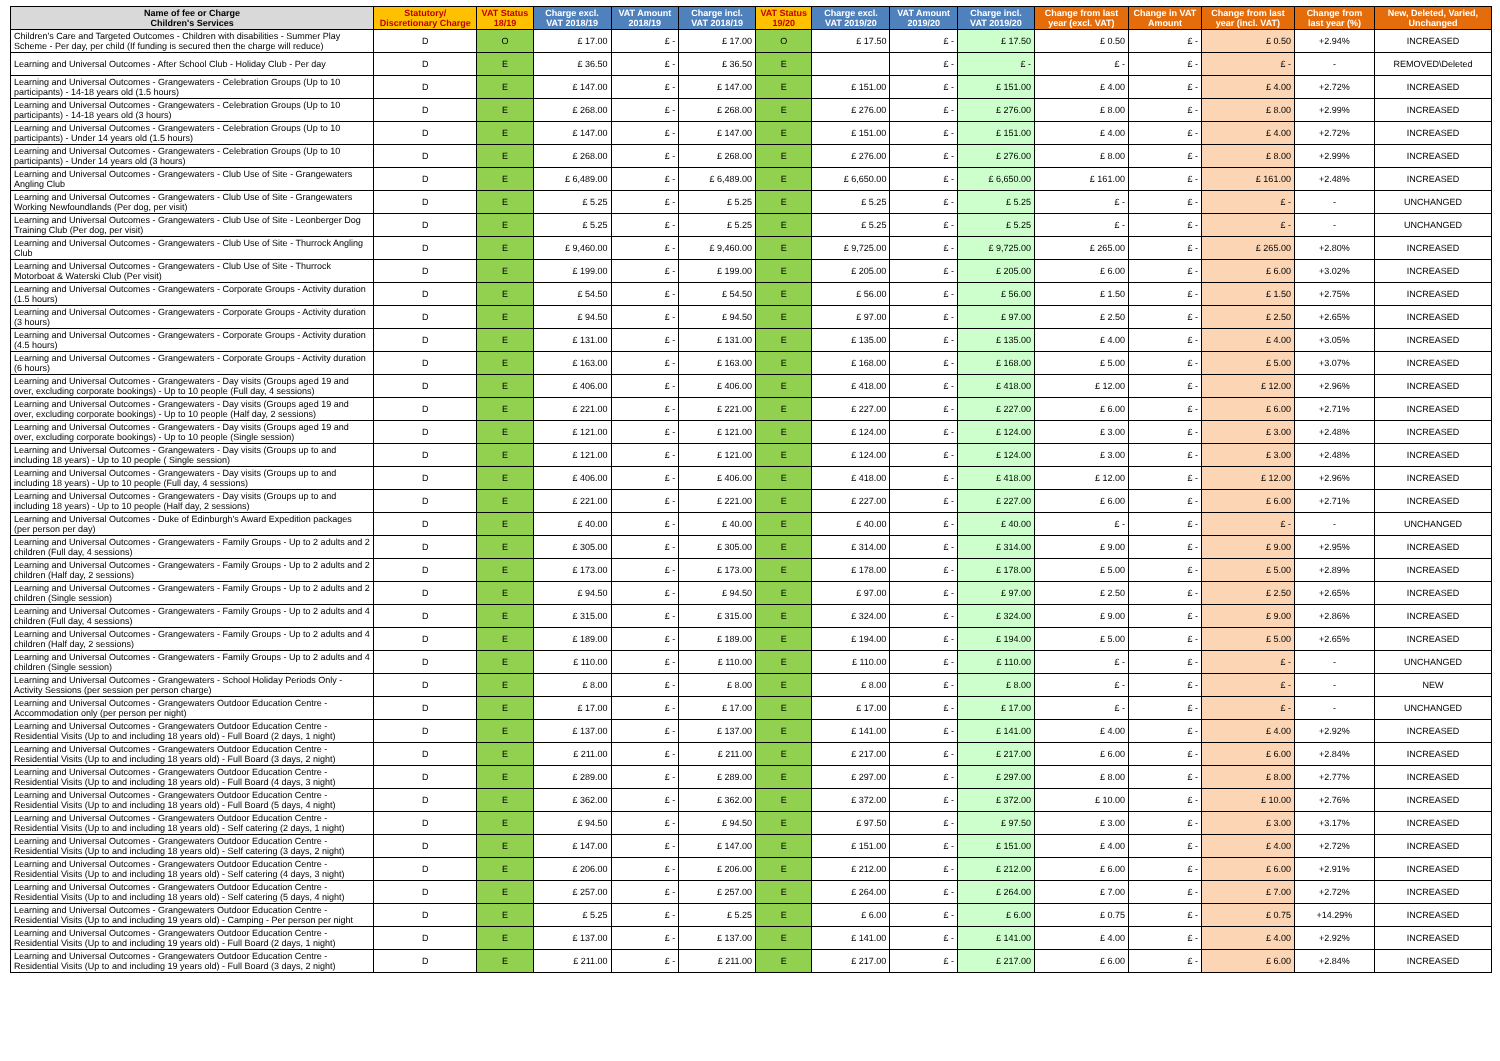| Name of fee or Charge Children's Services | Statutory/ Discretionary Charge | VAT Status 18/19 | Charge excl. VAT 2018/19 | VAT Amount 2018/19 | Charge incl. VAT 2018/19 | VAT Status 19/20 | Charge excl. VAT 2019/20 | VAT Amount 2019/20 | Charge incl. VAT 2019/20 | Change from last year (excl. VAT) | Change in VAT Amount | Change from last year (incl. VAT) | Change from last year (%) | New, Deleted, Varied, Unchanged |
| --- | --- | --- | --- | --- | --- | --- | --- | --- | --- | --- | --- | --- | --- | --- |
| Children's Care and Targeted Outcomes - Children with disabilities - Summer Play Scheme - Per day, per child (If funding is secured then the charge will reduce) | D | O | £ 17.00 | £ - | £ 17.00 | O | £ 17.50 | £ - | £ 17.50 | £ 0.50 | £ - | £ 0.50 | +2.94% | INCREASED |
| Learning and Universal Outcomes - After School Club - Holiday Club - Per day | D | E | £ 36.50 | £ - | £ 36.50 | E | | £ - | £ - | £ - | £ - | £ - | - | REMOVED\Deleted |
| Learning and Universal Outcomes - Grangewaters - Celebration Groups (Up to 10 participants) - 14-18 years old (1.5 hours) | D | E | £ 147.00 | £ - | £ 147.00 | E | £ 151.00 | £ - | £ 151.00 | £ 4.00 | £ - | £ 4.00 | +2.72% | INCREASED |
| Learning and Universal Outcomes - Grangewaters - Celebration Groups (Up to 10 participants) - 14-18 years old (3 hours) | D | E | £ 268.00 | £ - | £ 268.00 | E | £ 276.00 | £ - | £ 276.00 | £ 8.00 | £ - | £ 8.00 | +2.99% | INCREASED |
| Learning and Universal Outcomes - Grangewaters - Celebration Groups (Up to 10 participants) - Under 14 years old (1.5 hours) | D | E | £ 147.00 | £ - | £ 147.00 | E | £ 151.00 | £ - | £ 151.00 | £ 4.00 | £ - | £ 4.00 | +2.72% | INCREASED |
| Learning and Universal Outcomes - Grangewaters - Celebration Groups (Up to 10 participants) - Under 14 years old (3 hours) | D | E | £ 268.00 | £ - | £ 268.00 | E | £ 276.00 | £ - | £ 276.00 | £ 8.00 | £ - | £ 8.00 | +2.99% | INCREASED |
| Learning and Universal Outcomes - Grangewaters - Club Use of Site - Grangewaters Angling Club | D | E | £ 6,489.00 | £ - | £ 6,489.00 | E | £ 6,650.00 | £ - | £ 6,650.00 | £ 161.00 | £ - | £ 161.00 | +2.48% | INCREASED |
| Learning and Universal Outcomes - Grangewaters - Club Use of Site - Grangewaters Working Newfoundlands (Per dog, per visit) | D | E | £ 5.25 | £ - | £ 5.25 | E | £ 5.25 | £ - | £ 5.25 | £ - | £ - | £ - | - | UNCHANGED |
| Learning and Universal Outcomes - Grangewaters - Club Use of Site - Leonberger Dog Training Club (Per dog, per visit) | D | E | £ 5.25 | £ - | £ 5.25 | E | £ 5.25 | £ - | £ 5.25 | £ - | £ - | £ - | - | UNCHANGED |
| Learning and Universal Outcomes - Grangewaters - Club Use of Site - Thurrock Angling Club | D | E | £ 9,460.00 | £ - | £ 9,460.00 | E | £ 9,725.00 | £ - | £ 9,725.00 | £ 265.00 | £ - | £ 265.00 | +2.80% | INCREASED |
| Learning and Universal Outcomes - Grangewaters - Club Use of Site - Thurrock Motorboat & Waterski Club (Per visit) | D | E | £ 199.00 | £ - | £ 199.00 | E | £ 205.00 | £ - | £ 205.00 | £ 6.00 | £ - | £ 6.00 | +3.02% | INCREASED |
| Learning and Universal Outcomes - Grangewaters - Corporate Groups - Activity duration (1.5 hours) | D | E | £ 54.50 | £ - | £ 54.50 | E | £ 56.00 | £ - | £ 56.00 | £ 1.50 | £ - | £ 1.50 | +2.75% | INCREASED |
| Learning and Universal Outcomes - Grangewaters - Corporate Groups - Activity duration (3 hours) | D | E | £ 94.50 | £ - | £ 94.50 | E | £ 97.00 | £ - | £ 97.00 | £ 2.50 | £ - | £ 2.50 | +2.65% | INCREASED |
| Learning and Universal Outcomes - Grangewaters - Corporate Groups - Activity duration (4.5 hours) | D | E | £ 131.00 | £ - | £ 131.00 | E | £ 135.00 | £ - | £ 135.00 | £ 4.00 | £ - | £ 4.00 | +3.05% | INCREASED |
| Learning and Universal Outcomes - Grangewaters - Corporate Groups - Activity duration (6 hours) | D | E | £ 163.00 | £ - | £ 163.00 | E | £ 168.00 | £ - | £ 168.00 | £ 5.00 | £ - | £ 5.00 | +3.07% | INCREASED |
| Learning and Universal Outcomes - Grangewaters - Day visits (Groups aged 19 and over, excluding corporate bookings) - Up to 10 people (Full day, 4 sessions) | D | E | £ 406.00 | £ - | £ 406.00 | E | £ 418.00 | £ - | £ 418.00 | £ 12.00 | £ - | £ 12.00 | +2.96% | INCREASED |
| Learning and Universal Outcomes - Grangewaters - Day visits (Groups aged 19 and over, excluding corporate bookings) - Up to 10 people (Half day, 2 sessions) | D | E | £ 221.00 | £ - | £ 221.00 | E | £ 227.00 | £ - | £ 227.00 | £ 6.00 | £ - | £ 6.00 | +2.71% | INCREASED |
| Learning and Universal Outcomes - Grangewaters - Day visits (Groups aged 19 and over, excluding corporate bookings) - Up to 10 people (Single session) | D | E | £ 121.00 | £ - | £ 121.00 | E | £ 124.00 | £ - | £ 124.00 | £ 3.00 | £ - | £ 3.00 | +2.48% | INCREASED |
| Learning and Universal Outcomes - Grangewaters - Day visits (Groups up to and including 18 years) - Up to 10 people ( Single session) | D | E | £ 121.00 | £ - | £ 121.00 | E | £ 124.00 | £ - | £ 124.00 | £ 3.00 | £ - | £ 3.00 | +2.48% | INCREASED |
| Learning and Universal Outcomes - Grangewaters - Day visits (Groups up to and including 18 years) - Up to 10 people (Full day, 4 sessions) | D | E | £ 406.00 | £ - | £ 406.00 | E | £ 418.00 | £ - | £ 418.00 | £ 12.00 | £ - | £ 12.00 | +2.96% | INCREASED |
| Learning and Universal Outcomes - Grangewaters - Day visits (Groups up to and including 18 years) - Up to 10 people (Half day, 2 sessions) | D | E | £ 221.00 | £ - | £ 221.00 | E | £ 227.00 | £ - | £ 227.00 | £ 6.00 | £ - | £ 6.00 | +2.71% | INCREASED |
| Learning and Universal Outcomes - Duke of Edinburgh's Award Expedition packages (per person per day) | D | E | £ 40.00 | £ - | £ 40.00 | E | £ 40.00 | £ - | £ 40.00 | £ - | £ - | £ - | - | UNCHANGED |
| Learning and Universal Outcomes - Grangewaters - Family Groups - Up to 2 adults and 2 children (Full day, 4 sessions) | D | E | £ 305.00 | £ - | £ 305.00 | E | £ 314.00 | £ - | £ 314.00 | £ 9.00 | £ - | £ 9.00 | +2.95% | INCREASED |
| Learning and Universal Outcomes - Grangewaters - Family Groups - Up to 2 adults and 2 children (Half day, 2 sessions) | D | E | £ 173.00 | £ - | £ 173.00 | E | £ 178.00 | £ - | £ 178.00 | £ 5.00 | £ - | £ 5.00 | +2.89% | INCREASED |
| Learning and Universal Outcomes - Grangewaters - Family Groups - Up to 2 adults and 2 children (Single session) | D | E | £ 94.50 | £ - | £ 94.50 | E | £ 97.00 | £ - | £ 97.00 | £ 2.50 | £ - | £ 2.50 | +2.65% | INCREASED |
| Learning and Universal Outcomes - Grangewaters - Family Groups - Up to 2 adults and 4 children (Full day, 4 sessions) | D | E | £ 315.00 | £ - | £ 315.00 | E | £ 324.00 | £ - | £ 324.00 | £ 9.00 | £ - | £ 9.00 | +2.86% | INCREASED |
| Learning and Universal Outcomes - Grangewaters - Family Groups - Up to 2 adults and 4 children (Half day, 2 sessions) | D | E | £ 189.00 | £ - | £ 189.00 | E | £ 194.00 | £ - | £ 194.00 | £ 5.00 | £ - | £ 5.00 | +2.65% | INCREASED |
| Learning and Universal Outcomes - Grangewaters - Family Groups - Up to 2 adults and 4 children (Single session) | D | E | £ 110.00 | £ - | £ 110.00 | E | £ 110.00 | £ - | £ 110.00 | £ - | £ - | £ - | - | UNCHANGED |
| Learning and Universal Outcomes - Grangewaters - School Holiday Periods Only - Activity Sessions (per session per person charge) | D | E | £ 8.00 | £ - | £ 8.00 | E | £ 8.00 | £ - | £ 8.00 | £ - | £ - | £ - | - | NEW |
| Learning and Universal Outcomes - Grangewaters Outdoor Education Centre - Accommodation only (per person per night) | D | E | £ 17.00 | £ - | £ 17.00 | E | £ 17.00 | £ - | £ 17.00 | £ - | £ - | £ - | - | UNCHANGED |
| Learning and Universal Outcomes - Grangewaters Outdoor Education Centre - Residential Visits (Up to and including 18 years old) - Full Board (2 days, 1 night) | D | E | £ 137.00 | £ - | £ 137.00 | E | £ 141.00 | £ - | £ 141.00 | £ 4.00 | £ - | £ 4.00 | +2.92% | INCREASED |
| Learning and Universal Outcomes - Grangewaters Outdoor Education Centre - Residential Visits (Up to and including 18 years old) - Full Board (3 days, 2 night) | D | E | £ 211.00 | £ - | £ 211.00 | E | £ 217.00 | £ - | £ 217.00 | £ 6.00 | £ - | £ 6.00 | +2.84% | INCREASED |
| Learning and Universal Outcomes - Grangewaters Outdoor Education Centre - Residential Visits (Up to and including 18 years old) - Full Board (4 days, 3 night) | D | E | £ 289.00 | £ - | £ 289.00 | E | £ 297.00 | £ - | £ 297.00 | £ 8.00 | £ - | £ 8.00 | +2.77% | INCREASED |
| Learning and Universal Outcomes - Grangewaters Outdoor Education Centre - Residential Visits (Up to and including 18 years old) - Full Board (5 days, 4 night) | D | E | £ 362.00 | £ - | £ 362.00 | E | £ 372.00 | £ - | £ 372.00 | £ 10.00 | £ - | £ 10.00 | +2.76% | INCREASED |
| Learning and Universal Outcomes - Grangewaters Outdoor Education Centre - Residential Visits (Up to and including 18 years old) - Self catering (2 days, 1 night) | D | E | £ 94.50 | £ - | £ 94.50 | E | £ 97.50 | £ - | £ 97.50 | £ 3.00 | £ - | £ 3.00 | +3.17% | INCREASED |
| Learning and Universal Outcomes - Grangewaters Outdoor Education Centre - Residential Visits (Up to and including 18 years old) - Self catering (3 days, 2 night) | D | E | £ 147.00 | £ - | £ 147.00 | E | £ 151.00 | £ - | £ 151.00 | £ 4.00 | £ - | £ 4.00 | +2.72% | INCREASED |
| Learning and Universal Outcomes - Grangewaters Outdoor Education Centre - Residential Visits (Up to and including 18 years old) - Self catering (4 days, 3 night) | D | E | £ 206.00 | £ - | £ 206.00 | E | £ 212.00 | £ - | £ 212.00 | £ 6.00 | £ - | £ 6.00 | +2.91% | INCREASED |
| Learning and Universal Outcomes - Grangewaters Outdoor Education Centre - Residential Visits (Up to and including 18 years old) - Self catering (5 days, 4 night) | D | E | £ 257.00 | £ - | £ 257.00 | E | £ 264.00 | £ - | £ 264.00 | £ 7.00 | £ - | £ 7.00 | +2.72% | INCREASED |
| Learning and Universal Outcomes - Grangewaters Outdoor Education Centre - Residential Visits (Up to and including 19 years old) - Camping - Per person per night | D | E | £ 5.25 | £ - | £ 5.25 | E | £ 6.00 | £ - | £ 6.00 | £ 0.75 | £ - | £ 0.75 | +14.29% | INCREASED |
| Learning and Universal Outcomes - Grangewaters Outdoor Education Centre - Residential Visits (Up to and including 19 years old) - Full Board (2 days, 1 night) | D | E | £ 137.00 | £ - | £ 137.00 | E | £ 141.00 | £ - | £ 141.00 | £ 4.00 | £ - | £ 4.00 | +2.92% | INCREASED |
| Learning and Universal Outcomes - Grangewaters Outdoor Education Centre - Residential Visits (Up to and including 19 years old) - Full Board (3 days, 2 night) | D | E | £ 211.00 | £ - | £ 211.00 | E | £ 217.00 | £ - | £ 217.00 | £ 6.00 | £ - | £ 6.00 | +2.84% | INCREASED |